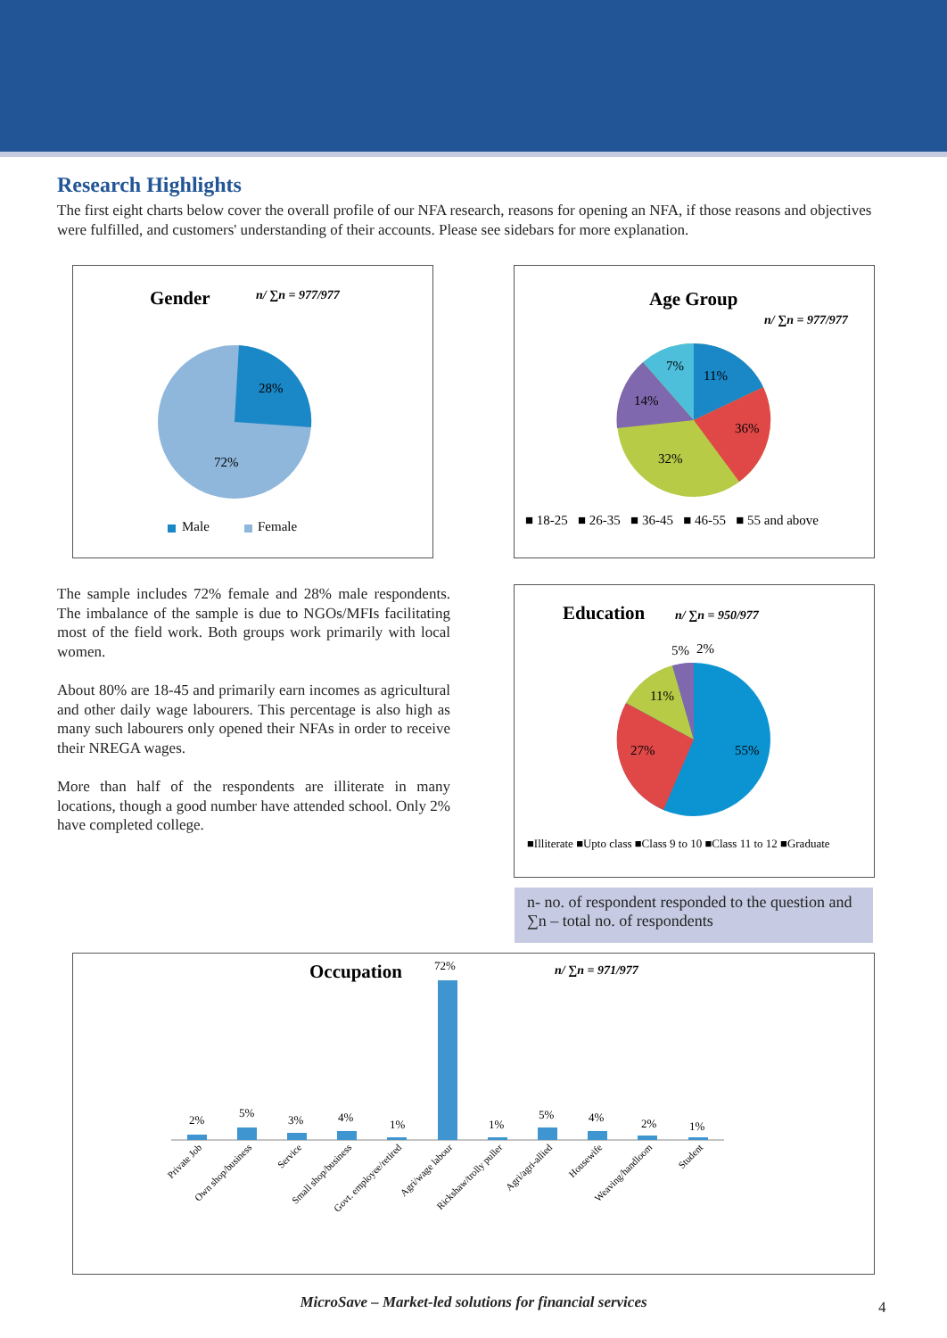Research Highlights
The first eight charts below cover the overall profile of our NFA research, reasons for opening an NFA, if those reasons and objectives were fulfilled, and customers' understanding of their accounts. Please see sidebars for more explanation.
Gender
n/ ∑n = 977/977
28%
72%
Male
Female
Age Group
n/ ∑n = 977/977
11%
36%
32%
14%
7%
■ 18-25 ■ 26-35 ■ 36-45 ■ 46-55 ■ 55 and above
The sample includes 72% female and 28% male respondents. The imbalance of the sample is due to NGOs/MFIs facilitating most of the field work. Both groups work primarily with local women.
About 80% are 18-45 and primarily earn incomes as agricultural and other daily wage labourers. This percentage is also high as many such labourers only opened their NFAs in order to receive their NREGA wages.
More than half of the respondents are illiterate in many locations, though a good number have attended school. Only 2% have completed college.
Education
n/ ∑n = 950/977
55%
27%
11%
5%
2%
■Illiterate ■Upto class ■Class 9 to 10 ■Class 11 to 12 ■Graduate
n- no. of respondent responded to the question and ∑n – total no. of respondents
Occupation
n/ ∑n = 971/977
2%
5%
3%
4%
1%
72%
1%
5%
4%
2%
1%
Private Job
Own shop/business
Service
Small shop/business
Govt. employee/retired
Agri/wage labour
Rickshaw/trolly puller
Agri/agri-allied
Housewife
Weaving/handloom
Student
MicroSave – Market-led solutions for financial services 4